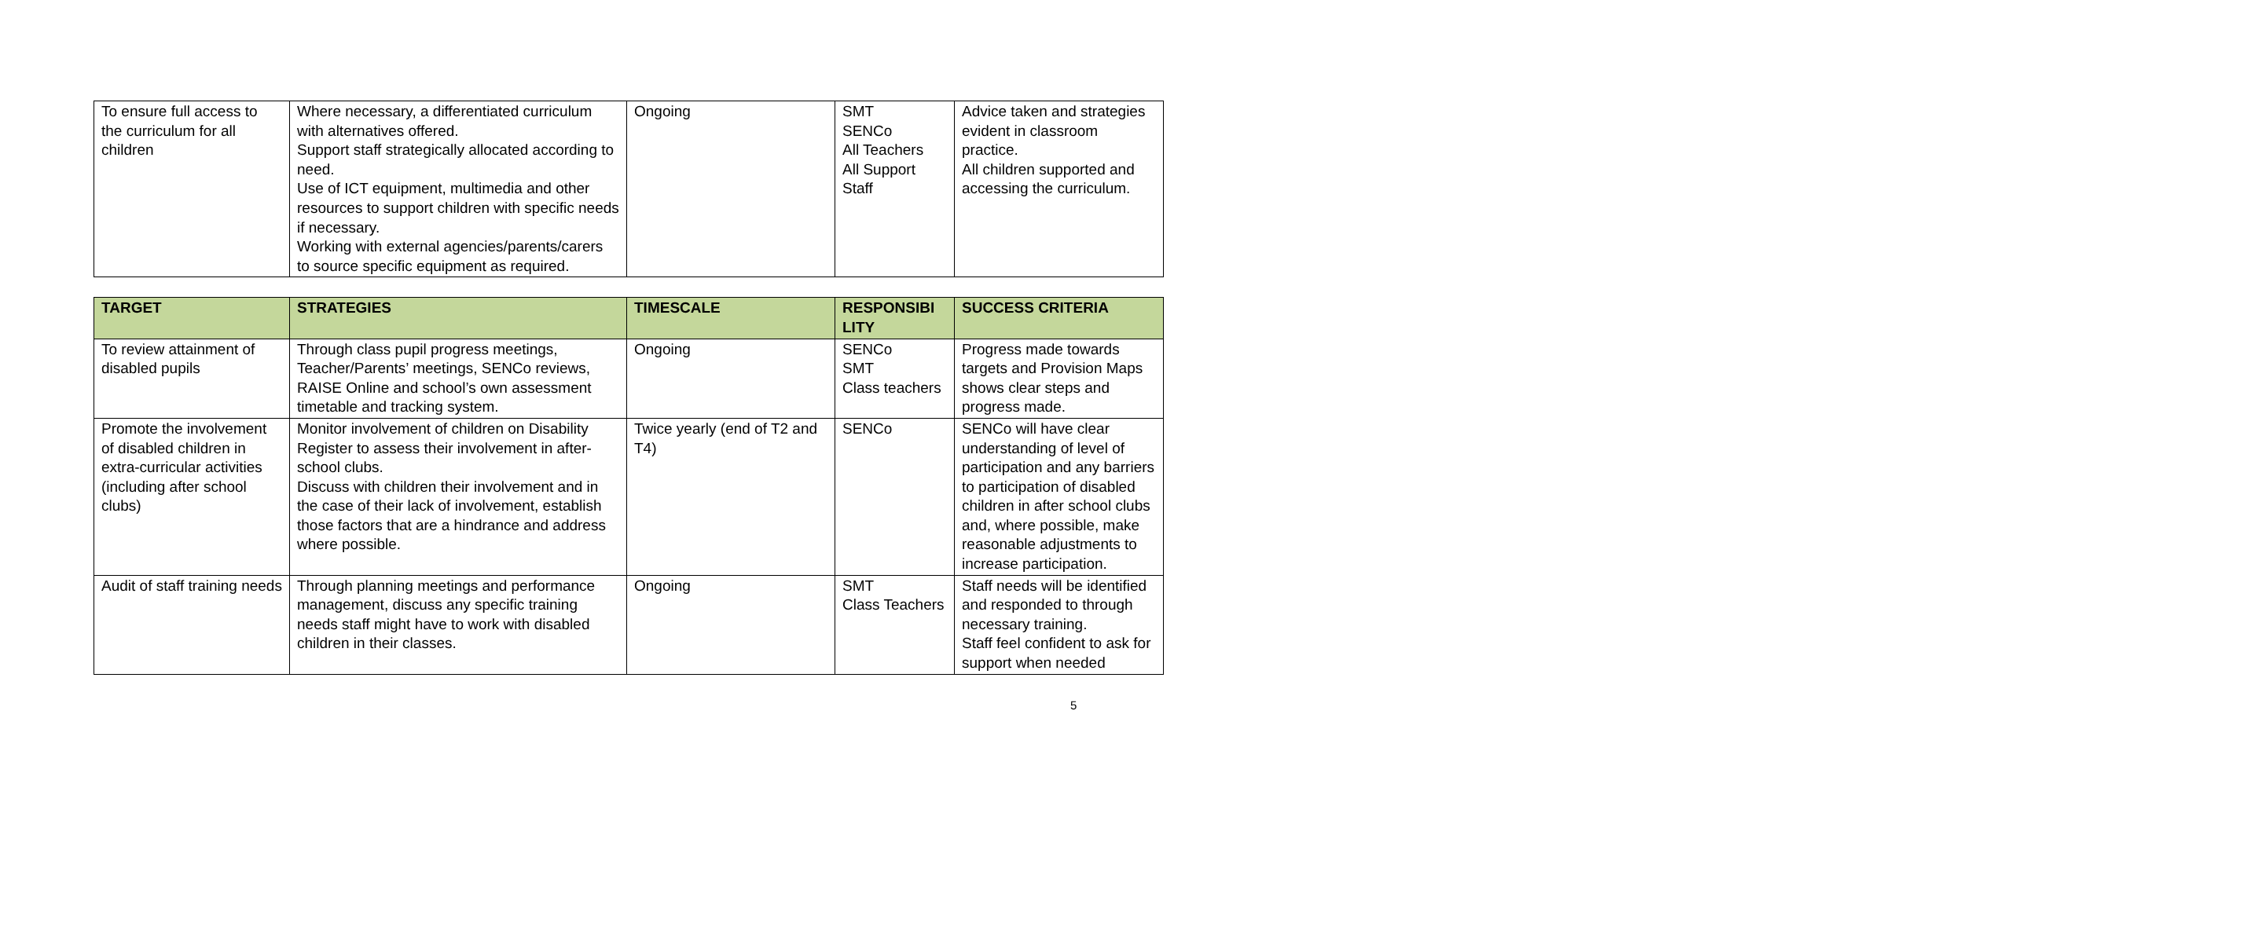| To ensure full access to the curriculum for all children | Where necessary, a differentiated curriculum with alternatives offered. Support staff strategically allocated according to need. Use of ICT equipment, multimedia and other resources to support children with specific needs if necessary. Working with external agencies/parents/carers to source specific equipment as required. | Ongoing | SMT SENCo All Teachers All Support Staff | Advice taken and strategies evident in classroom practice. All children supported and accessing the curriculum. |
| TARGET | STRATEGIES | TIMESCALE | RESPONSIBI LITY | SUCCESS CRITERIA |
| --- | --- | --- | --- | --- |
| To review attainment of disabled pupils | Through class pupil progress meetings, Teacher/Parents’ meetings, SENCo reviews, RAISE Online and school’s own assessment timetable and tracking system. | Ongoing | SENCo SMT Class teachers | Progress made towards targets and Provision Maps shows clear steps and progress made. |
| Promote the involvement of disabled children in extra-curricular activities (including after school clubs) | Monitor involvement of children on Disability Register to assess their involvement in after-school clubs. Discuss with children their involvement and in the case of their lack of involvement, establish those factors that are a hindrance and address where possible. | Twice yearly (end of T2 and T4) | SENCo | SENCo will have clear understanding of level of participation and any barriers to participation of disabled children in after school clubs and, where possible, make reasonable adjustments to increase participation. |
| Audit of staff training needs | Through planning meetings and performance management, discuss any specific training needs staff might have to work with disabled children in their classes. | Ongoing | SMT Class Teachers | Staff needs will be identified and responded to through necessary training. Staff feel confident to ask for support when needed |
5